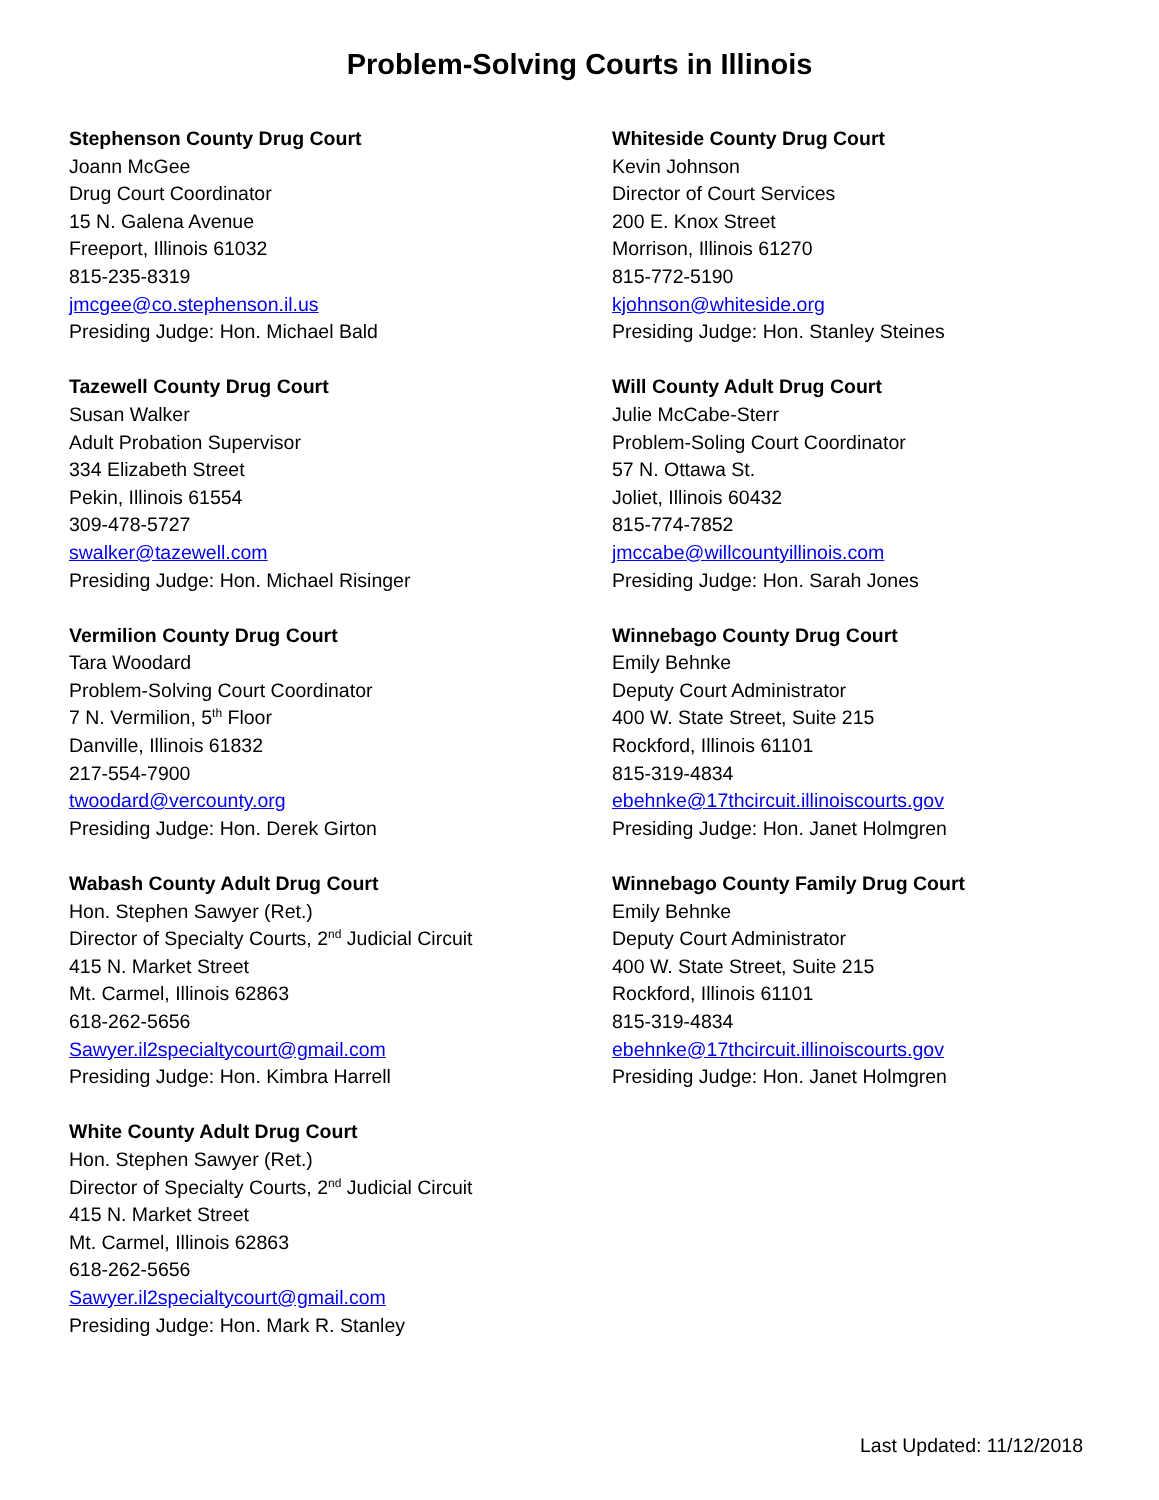Problem-Solving Courts in Illinois
Stephenson County Drug Court
Joann McGee
Drug Court Coordinator
15 N. Galena Avenue
Freeport, Illinois 61032
815-235-8319
jmcgee@co.stephenson.il.us
Presiding Judge: Hon. Michael Bald
Tazewell County Drug Court
Susan Walker
Adult Probation Supervisor
334 Elizabeth Street
Pekin, Illinois 61554
309-478-5727
swalker@tazewell.com
Presiding Judge: Hon. Michael Risinger
Vermilion County Drug Court
Tara Woodard
Problem-Solving Court Coordinator
7 N. Vermilion, 5<sup>th</sup> Floor
Danville, Illinois 61832
217-554-7900
twoodard@vercounty.org
Presiding Judge: Hon. Derek Girton
Wabash County Adult Drug Court
Hon. Stephen Sawyer (Ret.)
Director of Specialty Courts, 2<sup>nd</sup> Judicial Circuit
415 N. Market Street
Mt. Carmel, Illinois 62863
618-262-5656
Sawyer.il2specialtycourt@gmail.com
Presiding Judge: Hon. Kimbra Harrell
White County Adult Drug Court
Hon. Stephen Sawyer (Ret.)
Director of Specialty Courts, 2<sup>nd</sup> Judicial Circuit
415 N. Market Street
Mt. Carmel, Illinois 62863
618-262-5656
Sawyer.il2specialtycourt@gmail.com
Presiding Judge: Hon. Mark R. Stanley
Whiteside County Drug Court
Kevin Johnson
Director of Court Services
200 E. Knox Street
Morrison, Illinois 61270
815-772-5190
kjohnson@whiteside.org
Presiding Judge: Hon. Stanley Steines
Will County Adult Drug Court
Julie McCabe-Sterr
Problem-Soling Court Coordinator
57 N. Ottawa St.
Joliet, Illinois 60432
815-774-7852
jmccabe@willcountyillinois.com
Presiding Judge: Hon. Sarah Jones
Winnebago County Drug Court
Emily Behnke
Deputy Court Administrator
400 W. State Street, Suite 215
Rockford, Illinois 61101
815-319-4834
ebehnke@17thcircuit.illinoiscourts.gov
Presiding Judge: Hon. Janet Holmgren
Winnebago County Family Drug Court
Emily Behnke
Deputy Court Administrator
400 W. State Street, Suite 215
Rockford, Illinois 61101
815-319-4834
ebehnke@17thcircuit.illinoiscourts.gov
Presiding Judge: Hon. Janet Holmgren
Last Updated: 11/12/2018